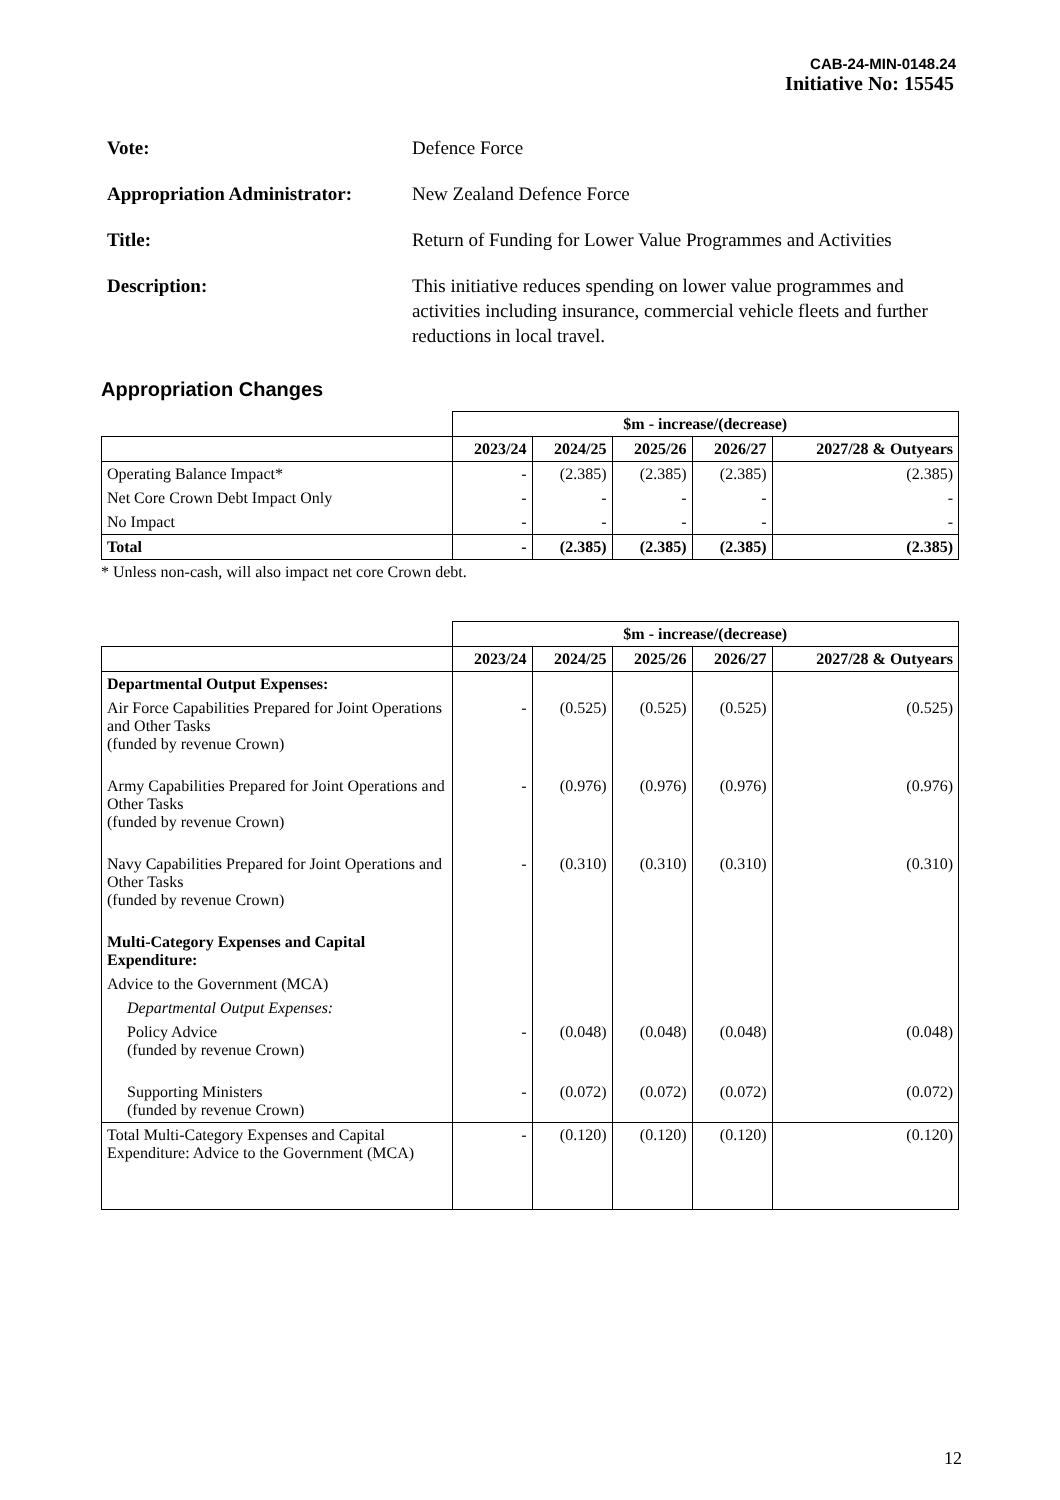CAB-24-MIN-0148.24
Initiative No: 15545
Vote: Defence Force
Appropriation Administrator:
New Zealand Defence Force
Title: Return of Funding for Lower Value Programmes and Activities
Description: This initiative reduces spending on lower value programmes and activities including insurance, commercial vehicle fleets and further reductions in local travel.
Appropriation Changes
| | $m - increase/(decrease) | | | | |
| | 2023/24 | 2024/25 | 2025/26 | 2026/27 | 2027/28 & Outyears |
| Operating Balance Impact* | - | (2.385) | (2.385) | (2.385) | (2.385) |
| Net Core Crown Debt Impact Only | - | - | - | - | - |
| No Impact | - | - | - | - | - |
| Total | - | (2.385) | (2.385) | (2.385) | (2.385) |
* Unless non-cash, will also impact net core Crown debt.
| | $m - increase/(decrease) | | | | |
| | 2023/24 | 2024/25 | 2025/26 | 2026/27 | 2027/28 & Outyears |
| Departmental Output Expenses: | | | | | |
| Air Force Capabilities Prepared for Joint Operations and Other Tasks (funded by revenue Crown) | - | (0.525) | (0.525) | (0.525) | (0.525) |
| Army Capabilities Prepared for Joint Operations and Other Tasks (funded by revenue Crown) | - | (0.976) | (0.976) | (0.976) | (0.976) |
| Navy Capabilities Prepared for Joint Operations and Other Tasks (funded by revenue Crown) | - | (0.310) | (0.310) | (0.310) | (0.310) |
| Multi-Category Expenses and Capital Expenditure: | | | | | |
| Advice to the Government (MCA) | | | | | |
| Departmental Output Expenses: | | | | | |
| Policy Advice (funded by revenue Crown) | - | (0.048) | (0.048) | (0.048) | (0.048) |
| Supporting Ministers (funded by revenue Crown) | - | (0.072) | (0.072) | (0.072) | (0.072) |
| Total Multi-Category Expenses and Capital Expenditure: Advice to the Government (MCA) | - | (0.120) | (0.120) | (0.120) | (0.120) |
12